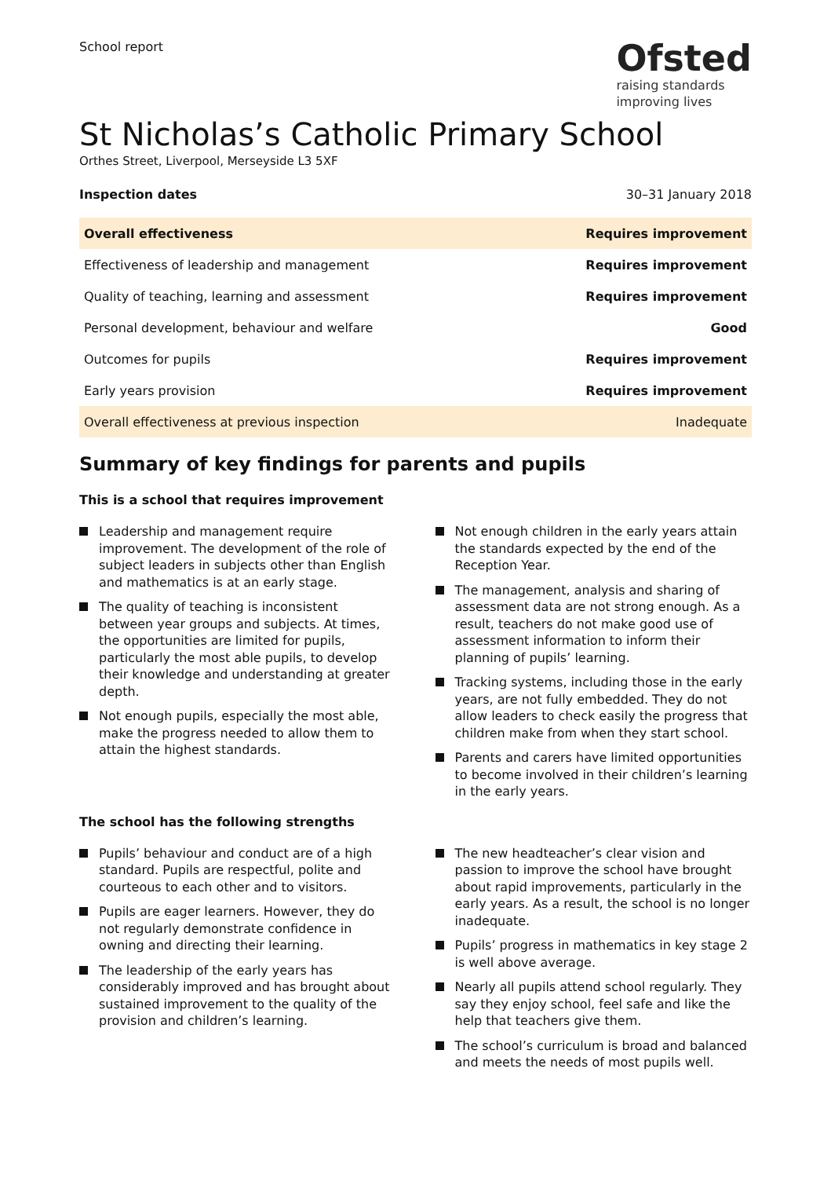School report
Ofsted
raising standards
improving lives
St Nicholas’s Catholic Primary School
Orthes Street, Liverpool, Merseyside L3 5XF
Inspection dates 30–31 January 2018
| Overall effectiveness | Requires improvement |
| Effectiveness of leadership and management | Requires improvement |
| Quality of teaching, learning and assessment | Requires improvement |
| Personal development, behaviour and welfare | Good |
| Outcomes for pupils | Requires improvement |
| Early years provision | Requires improvement |
| Overall effectiveness at previous inspection | Inadequate |
Summary of key findings for parents and pupils
This is a school that requires improvement
Leadership and management require improvement. The development of the role of subject leaders in subjects other than English and mathematics is at an early stage.
The quality of teaching is inconsistent between year groups and subjects. At times, the opportunities are limited for pupils, particularly the most able pupils, to develop their knowledge and understanding at greater depth.
Not enough pupils, especially the most able, make the progress needed to allow them to attain the highest standards.
Not enough children in the early years attain the standards expected by the end of the Reception Year.
The management, analysis and sharing of assessment data are not strong enough. As a result, teachers do not make good use of assessment information to inform their planning of pupils’ learning.
Tracking systems, including those in the early years, are not fully embedded. They do not allow leaders to check easily the progress that children make from when they start school.
Parents and carers have limited opportunities to become involved in their children’s learning in the early years.
The school has the following strengths
Pupils’ behaviour and conduct are of a high standard. Pupils are respectful, polite and courteous to each other and to visitors.
Pupils are eager learners. However, they do not regularly demonstrate confidence in owning and directing their learning.
The leadership of the early years has considerably improved and has brought about sustained improvement to the quality of the provision and children’s learning.
The new headteacher’s clear vision and passion to improve the school have brought about rapid improvements, particularly in the early years. As a result, the school is no longer inadequate.
Pupils’ progress in mathematics in key stage 2 is well above average.
Nearly all pupils attend school regularly. They say they enjoy school, feel safe and like the help that teachers give them.
The school’s curriculum is broad and balanced and meets the needs of most pupils well.